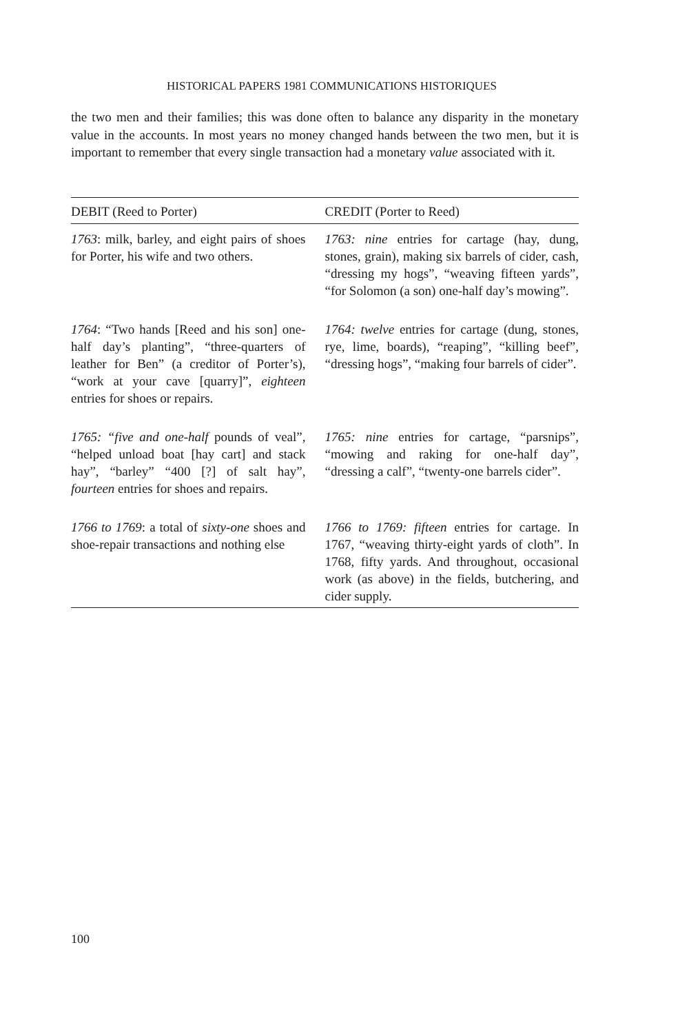HISTORICAL PAPERS 1981 COMMUNICATIONS HISTORIQUES
the two men and their families; this was done often to balance any disparity in the monetary value in the accounts. In most years no money changed hands between the two men, but it is important to remember that every single transaction had a monetary value associated with it.
| DEBIT (Reed to Porter) | CREDIT (Porter to Reed) |
| --- | --- |
| 1763 : milk, barley, and eight pairs of shoes for Porter, his wife and two others. | 1763: nine entries for cartage (hay, dung, stones, grain), making six barrels of cider, cash, “dressing my hogs”, “weaving fifteen yards”, “for Solomon (a son) one-half day’s mowing”. |
| 1764 : “Two hands [Reed and his son] one-half day’s planting”, “three-quarters of leather for Ben” (a creditor of Porter’s), “work at your cave [quarry]”, eighteen entries for shoes or repairs. | 1764: twelve entries for cartage (dung, stones, rye, lime, boards), “reaping”, “killing beef”, “dressing hogs”, “making four barrels of cider”. |
| 1765: “five and one-half pounds of veal”, “helped unload boat [hay cart] and stack hay”, “barley” “400 [?] of salt hay”, fourteen entries for shoes and repairs. | 1765: nine entries for cartage, “parsnips”, “mowing and raking for one-half day”, “dressing a calf”, “twenty-one barrels cider”. |
| 1766 to 1769 : a total of sixty-one shoes and shoe-repair transactions and nothing else | 1766 to 1769: fifteen entries for cartage. In 1767, “weaving thirty-eight yards of cloth”. In 1768, fifty yards. And throughout, occasional work (as above) in the fields, butchering, and cider supply. |
100